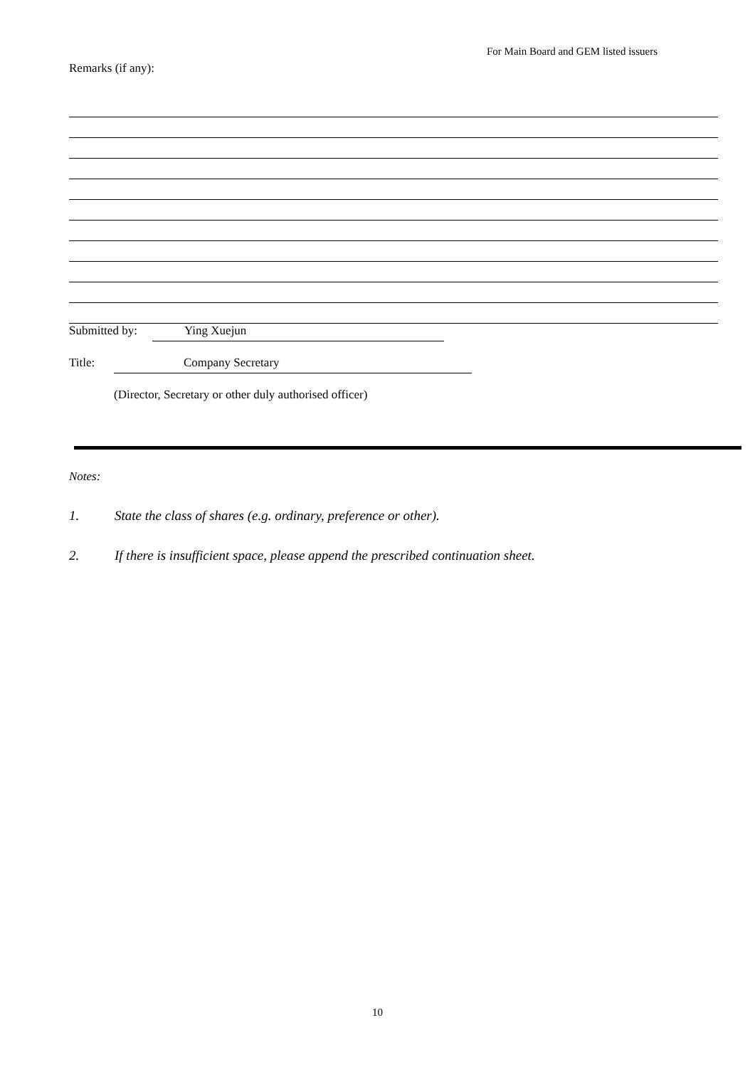For Main Board and GEM listed issuers
Remarks (if any):
Submitted by: Ying Xuejun
Title: Company Secretary
(Director, Secretary or other duly authorised officer)
Notes:
1. State the class of shares (e.g. ordinary, preference or other).
2. If there is insufficient space, please append the prescribed continuation sheet.
10